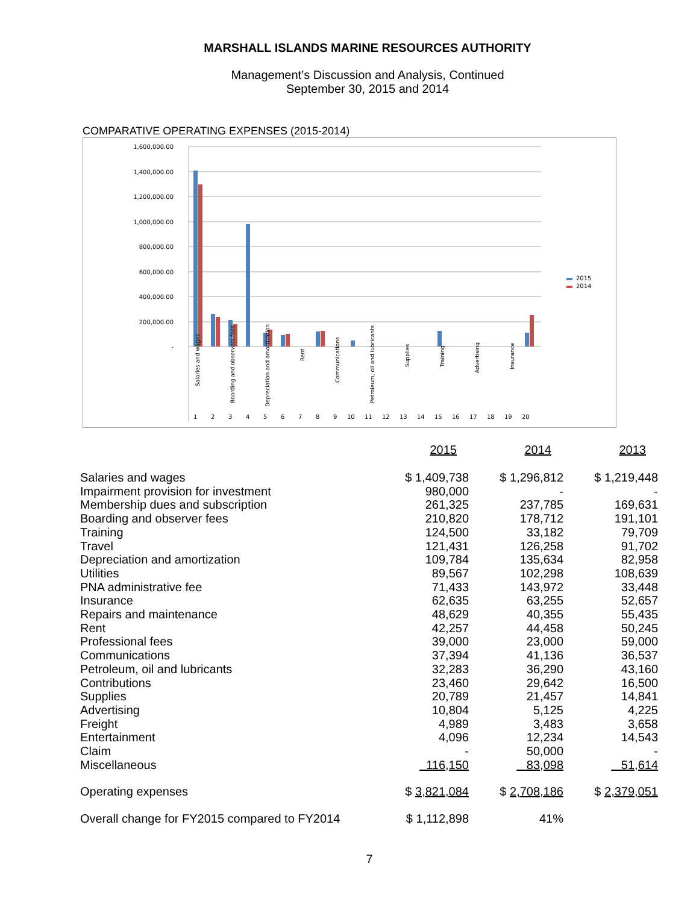MARSHALL ISLANDS MARINE RESOURCES AUTHORITY
Management’s Discussion and Analysis, Continued
September 30, 2015 and 2014
COMPARATIVE OPERATING EXPENSES (2015-2014)
1,600,000.00
1,400,000.00
1,200,000.00
1,000,000.00
800,000.00
600,000.00
400,000.00
200,000.00
-
2015
2014
Salaries and wages
Boarding and observers fees
Depreciation and amortization
Rent
Communications
Petroleum, oil and lubricants
Supplies
Training
Advertising
Insurance
1
2
3
4
5
6
7
8
9
10
11
12
13
14
15
16
17
18
19
20
| | 2015 | 2014 | 2013 |
| Salaries and wages | $ 1,409,738 | $ 1,296,812 | $ 1,219,448 |
| Impairment provision for investment | 980,000 | - | - |
| Membership dues and subscription | 261,325 | 237,785 | 169,631 |
| Boarding and observer fees | 210,820 | 178,712 | 191,101 |
| Training | 124,500 | 33,182 | 79,709 |
| Travel | 121,431 | 126,258 | 91,702 |
| Depreciation and amortization | 109,784 | 135,634 | 82,958 |
| Utilities | 89,567 | 102,298 | 108,639 |
| PNA administrative fee | 71,433 | 143,972 | 33,448 |
| Insurance | 62,635 | 63,255 | 52,657 |
| Repairs and maintenance | 48,629 | 40,355 | 55,435 |
| Rent | 42,257 | 44,458 | 50,245 |
| Professional fees | 39,000 | 23,000 | 59,000 |
| Communications | 37,394 | 41,136 | 36,537 |
| Petroleum, oil and lubricants | 32,283 | 36,290 | 43,160 |
| Contributions | 23,460 | 29,642 | 16,500 |
| Supplies | 20,789 | 21,457 | 14,841 |
| Advertising | 10,804 | 5,125 | 4,225 |
| Freight | 4,989 | 3,483 | 3,658 |
| Entertainment | 4,096 | 12,234 | 14,543 |
| Claim | - | 50,000 | - |
| Miscellaneous | 116,150 | 83,098 | 51,614 |
| Operating expenses | $ 3,821,084 | $ 2,708,186 | $ 2,379,051 |
| Overall change for FY2015 compared to FY2014 | $ 1,112,898 | 41% | |
7